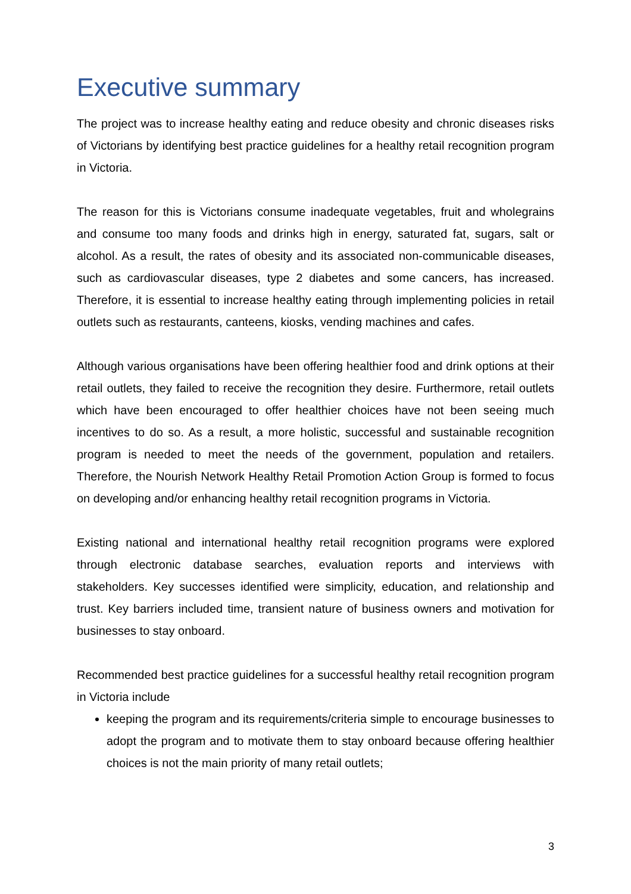Executive summary
The project was to increase healthy eating and reduce obesity and chronic diseases risks of Victorians by identifying best practice guidelines for a healthy retail recognition program in Victoria.
The reason for this is Victorians consume inadequate vegetables, fruit and wholegrains and consume too many foods and drinks high in energy, saturated fat, sugars, salt or alcohol. As a result, the rates of obesity and its associated non-communicable diseases, such as cardiovascular diseases, type 2 diabetes and some cancers, has increased. Therefore, it is essential to increase healthy eating through implementing policies in retail outlets such as restaurants, canteens, kiosks, vending machines and cafes.
Although various organisations have been offering healthier food and drink options at their retail outlets, they failed to receive the recognition they desire. Furthermore, retail outlets which have been encouraged to offer healthier choices have not been seeing much incentives to do so. As a result, a more holistic, successful and sustainable recognition program is needed to meet the needs of the government, population and retailers. Therefore, the Nourish Network Healthy Retail Promotion Action Group is formed to focus on developing and/or enhancing healthy retail recognition programs in Victoria.
Existing national and international healthy retail recognition programs were explored through electronic database searches, evaluation reports and interviews with stakeholders. Key successes identified were simplicity, education, and relationship and trust. Key barriers included time, transient nature of business owners and motivation for businesses to stay onboard.
Recommended best practice guidelines for a successful healthy retail recognition program in Victoria include
keeping the program and its requirements/criteria simple to encourage businesses to adopt the program and to motivate them to stay onboard because offering healthier choices is not the main priority of many retail outlets;
3